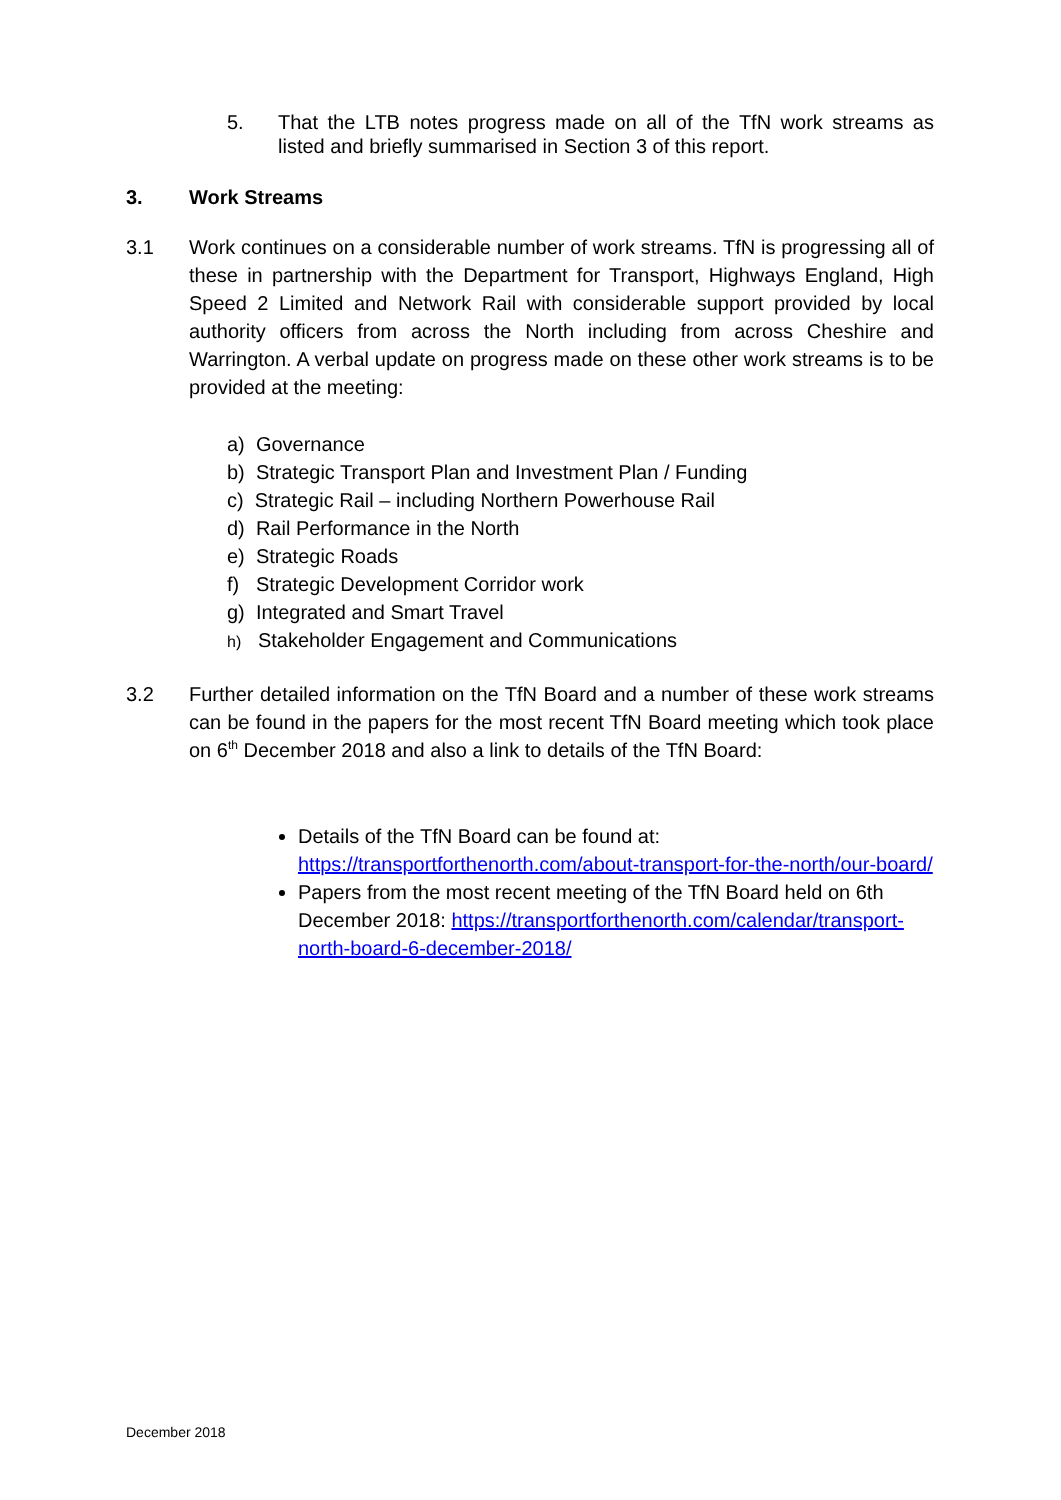5. That the LTB notes progress made on all of the TfN work streams as listed and briefly summarised in Section 3 of this report.
3. Work Streams
3.1 Work continues on a considerable number of work streams. TfN is progressing all of these in partnership with the Department for Transport, Highways England, High Speed 2 Limited and Network Rail with considerable support provided by local authority officers from across the North including from across Cheshire and Warrington. A verbal update on progress made on these other work streams is to be provided at the meeting:
a) Governance
b) Strategic Transport Plan and Investment Plan / Funding
c) Strategic Rail – including Northern Powerhouse Rail
d) Rail Performance in the North
e) Strategic Roads
f) Strategic Development Corridor work
g) Integrated and Smart Travel
h) Stakeholder Engagement and Communications
3.2 Further detailed information on the TfN Board and a number of these work streams can be found in the papers for the most recent TfN Board meeting which took place on 6<sup>th</sup> December 2018 and also a link to details of the TfN Board:
Details of the TfN Board can be found at: https://transportforthenorth.com/about-transport-for-the-north/our-board/
Papers from the most recent meeting of the TfN Board held on 6th December 2018: https://transportforthenorth.com/calendar/transport-north-board-6-december-2018/
December 2018